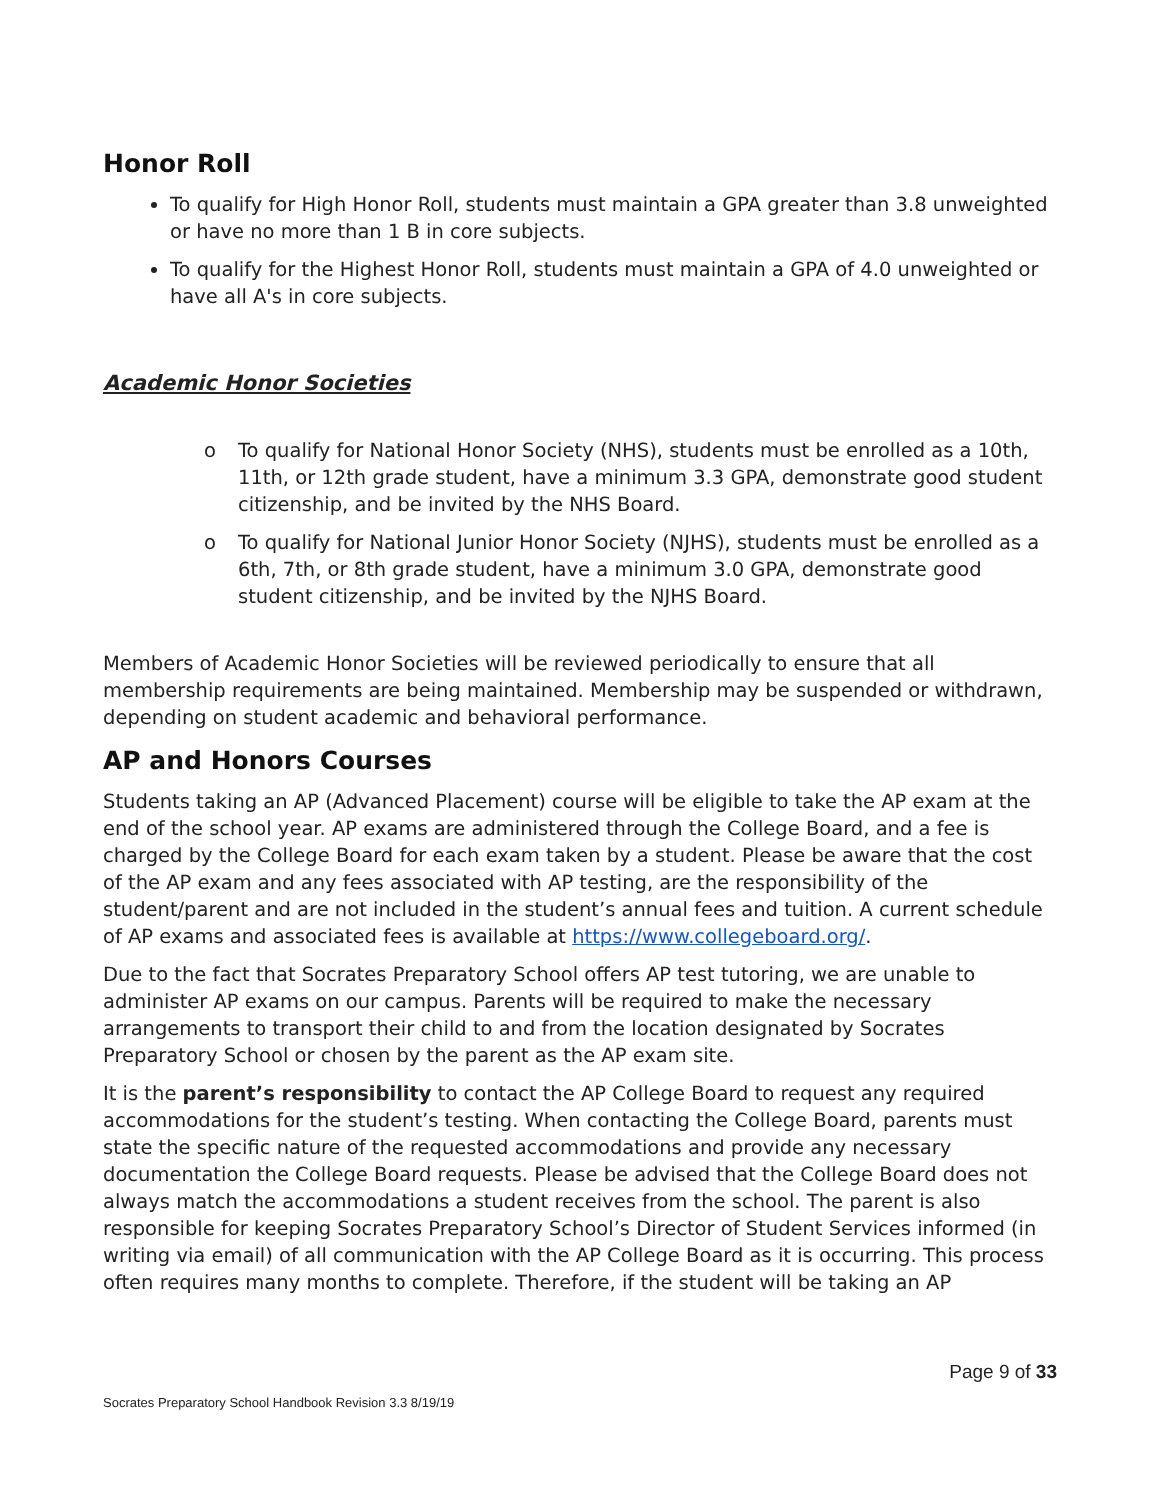Honor Roll
To qualify for High Honor Roll, students must maintain a GPA greater than 3.8 unweighted or have no more than 1 B in core subjects.
To qualify for the Highest Honor Roll, students must maintain a GPA of 4.0 unweighted or have all A's in core subjects.
Academic Honor Societies
o To qualify for National Honor Society (NHS), students must be enrolled as a 10th, 11th, or 12th grade student, have a minimum 3.3 GPA, demonstrate good student citizenship, and be invited by the NHS Board.
o To qualify for National Junior Honor Society (NJHS), students must be enrolled as a 6th, 7th, or 8th grade student, have a minimum 3.0 GPA, demonstrate good student citizenship, and be invited by the NJHS Board.
Members of Academic Honor Societies will be reviewed periodically to ensure that all membership requirements are being maintained. Membership may be suspended or withdrawn, depending on student academic and behavioral performance.
AP and Honors Courses
Students taking an AP (Advanced Placement) course will be eligible to take the AP exam at the end of the school year. AP exams are administered through the College Board, and a fee is charged by the College Board for each exam taken by a student. Please be aware that the cost of the AP exam and any fees associated with AP testing, are the responsibility of the student/parent and are not included in the student’s annual fees and tuition. A current schedule of AP exams and associated fees is available at https://www.collegeboard.org/.
Due to the fact that Socrates Preparatory School offers AP test tutoring, we are unable to administer AP exams on our campus. Parents will be required to make the necessary arrangements to transport their child to and from the location designated by Socrates Preparatory School or chosen by the parent as the AP exam site.
It is the parent’s responsibility to contact the AP College Board to request any required accommodations for the student’s testing. When contacting the College Board, parents must state the specific nature of the requested accommodations and provide any necessary documentation the College Board requests. Please be advised that the College Board does not always match the accommodations a student receives from the school. The parent is also responsible for keeping Socrates Preparatory School’s Director of Student Services informed (in writing via email) of all communication with the AP College Board as it is occurring. This process often requires many months to complete. Therefore, if the student will be taking an AP
Page 9 of 33
Socrates Preparatory School Handbook Revision 3.3 8/19/19